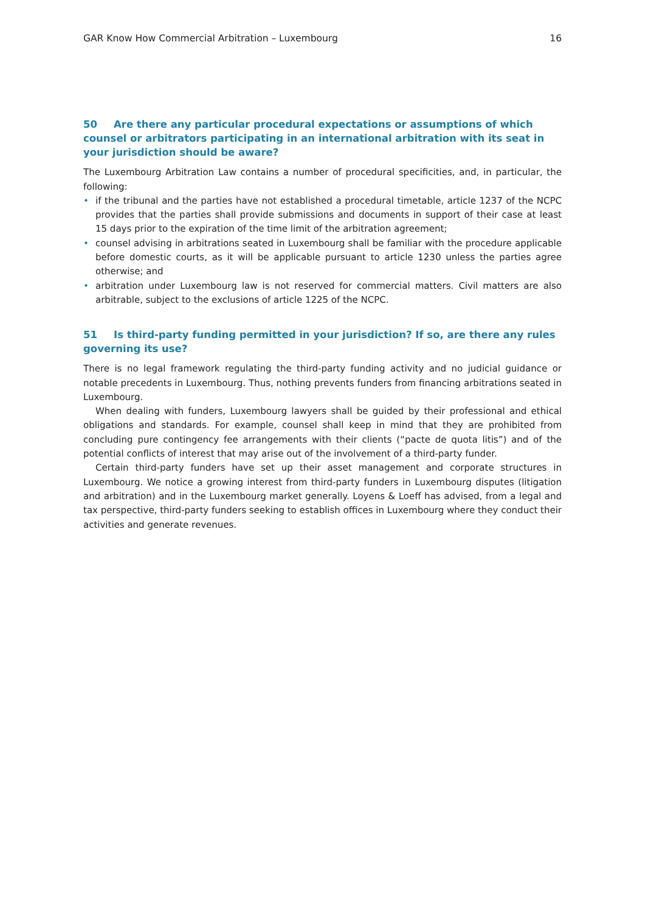GAR Know How Commercial Arbitration – Luxembourg 16
50 Are there any particular procedural expectations or assumptions of which counsel or arbitrators participating in an international arbitration with its seat in your jurisdiction should be aware?
The Luxembourg Arbitration Law contains a number of procedural specificities, and, in particular, the following:
• if the tribunal and the parties have not established a procedural timetable, article 1237 of the NCPC provides that the parties shall provide submissions and documents in support of their case at least 15 days prior to the expiration of the time limit of the arbitration agreement;
• counsel advising in arbitrations seated in Luxembourg shall be familiar with the procedure applicable before domestic courts, as it will be applicable pursuant to article 1230 unless the parties agree otherwise; and
• arbitration under Luxembourg law is not reserved for commercial matters. Civil matters are also arbitrable, subject to the exclusions of article 1225 of the NCPC.
51 Is third-party funding permitted in your jurisdiction? If so, are there any rules governing its use?
There is no legal framework regulating the third-party funding activity and no judicial guidance or notable precedents in Luxembourg. Thus, nothing prevents funders from financing arbitrations seated in Luxembourg.
When dealing with funders, Luxembourg lawyers shall be guided by their professional and ethical obligations and standards. For example, counsel shall keep in mind that they are prohibited from concluding pure contingency fee arrangements with their clients (“pacte de quota litis”) and of the potential conflicts of interest that may arise out of the involvement of a third-party funder.
Certain third-party funders have set up their asset management and corporate structures in Luxembourg. We notice a growing interest from third-party funders in Luxembourg disputes (litigation and arbitration) and in the Luxembourg market generally. Loyens & Loeff has advised, from a legal and tax perspective, third-party funders seeking to establish offices in Luxembourg where they conduct their activities and generate revenues.